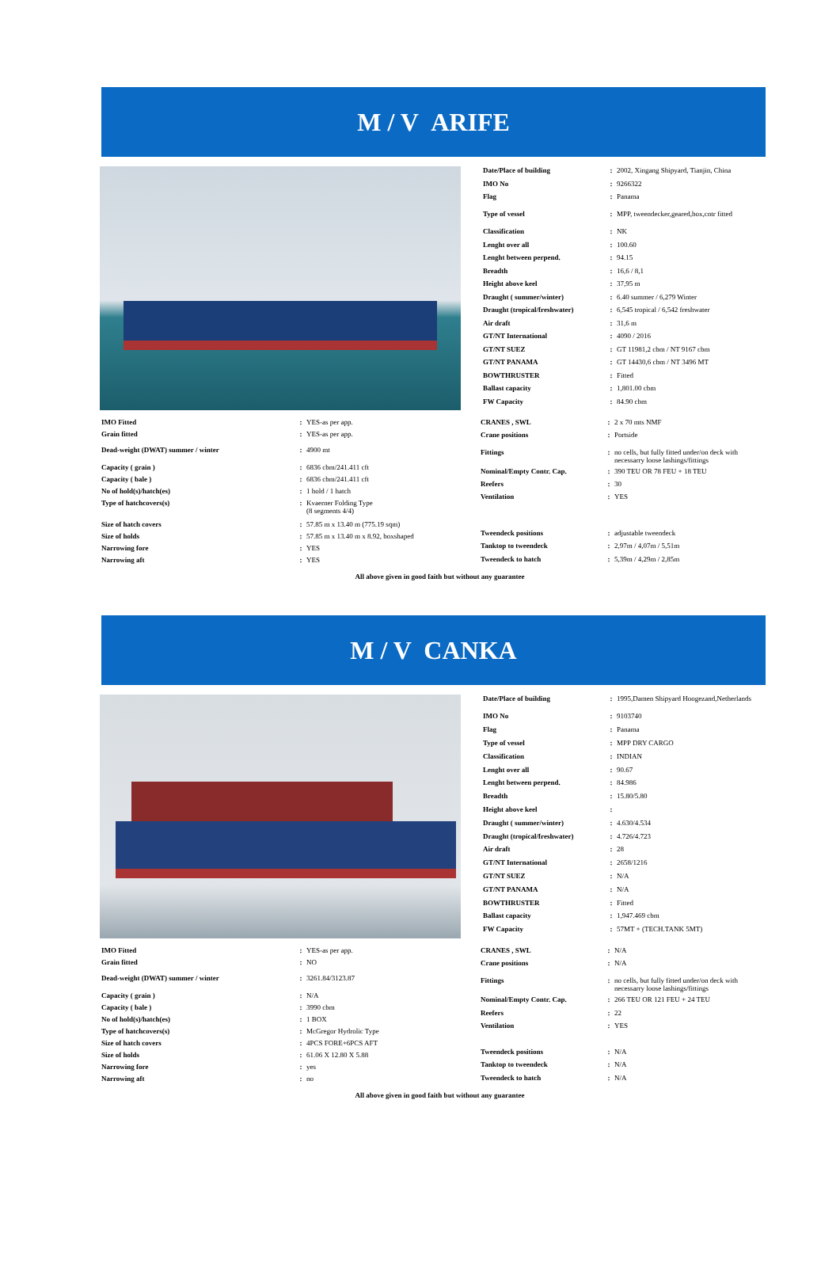M / V ARIFE
| Date/Place of building | : | 2002, Xingang Shipyard, Tianjin, China |
| IMO No | : | 9266322 |
| Flag | : | Panama |
| Type of vessel | : | MPP, tweendecker,geared,box,cntr fitted |
| Classification | : | NK |
| Lenght over all | : | 100.60 |
| Lenght between perpend. | : | 94.15 |
| Breadth | : | 16,6 / 8,1 |
| Height above keel | : | 37,95 m |
| Draught ( summer/winter) | : | 6.40 summer / 6,279 Winter |
| Draught (tropical/freshwater) | : | 6,545 tropical / 6,542 freshwater |
| Air draft | : | 31,6 m |
| GT/NT International | : | 4090 / 2016 |
| GT/NT SUEZ | : | GT 11981,2 cbm / NT 9167 cbm |
| GT/NT PANAMA | : | GT 14430,6 cbm / NT 3496 MT |
| BOWTHRUSTER | : | Fitted |
| Ballast capacity | : | 1,801.00 cbm |
| FW Capacity | : | 84.90 cbm |
| IMO Fitted | : | YES-as per app. |
| Grain fitted | : | YES-as per app. |
| Dead-weight (DWAT) summer / winter | : | 4900 mt |
| Capacity ( grain ) | : | 6836 cbm/241.411 cft |
| Capacity ( bale ) | : | 6836 cbm/241.411 cft |
| No of hold(s)/hatch(es) | : | 1 hold / 1 hatch |
| Type of hatchcovers(s) | : | Kvaerner Folding Type (8 segments 4/4) |
| Size of hatch covers | : | 57.85 m x 13.40 m (775.19 sqm) |
| Size of holds | : | 57.85 m x 13.40 m x 8.92, boxshaped |
| Narrowing fore | : | YES |
| Narrowing aft | : | YES |
| CRANES , SWL | : | 2 x 70 mts NMF |
| Crane positions | : | Portside |
| Fittings | : | no cells, but fully fitted under/on deck with necessarry loose lashings/fittings |
| Nominal/Empty Contr. Cap. | : | 390 TEU OR 78 FEU + 18 TEU |
| Reefers | : | 30 |
| Ventilation | : | YES |
| Tweendeck positions | : | adjustable tweendeck |
| Tanktop to tweendeck | : | 2,97m / 4,07m / 5,51m |
| Tweendeck to hatch | : | 5,39m / 4,29m / 2,85m |
All above given in good faith but without any guarantee
M / V CANKA
| Date/Place of building | : | 1995,Damen Shipyard Hoogezand,Netherlands |
| IMO No | : | 9103740 |
| Flag | : | Panama |
| Type of vessel | : | MPP DRY CARGO |
| Classification | : | INDIAN |
| Lenght over all | : | 90.67 |
| Lenght between perpend. | : | 84.986 |
| Breadth | : | 15.80/5.80 |
| Height above keel | : | |
| Draught ( summer/winter) | : | 4.630/4.534 |
| Draught (tropical/freshwater) | : | 4.726/4.723 |
| Air draft | : | 28 |
| GT/NT International | : | 2658/1216 |
| GT/NT SUEZ | : | N/A |
| GT/NT PANAMA | : | N/A |
| BOWTHRUSTER | : | Fitted |
| Ballast capacity | : | 1,947.469 cbm |
| FW Capacity | : | 57MT + (TECH.TANK 5MT) |
| IMO Fitted | : | YES-as per app. |
| Grain fitted | : | NO |
| Dead-weight (DWAT) summer / winter | : | 3261.84/3123.87 |
| Capacity ( grain ) | : | N/A |
| Capacity ( bale ) | : | 3990 cbm |
| No of hold(s)/hatch(es) | : | 1 BOX |
| Type of hatchcovers(s) | : | McGregor Hydrolic Type |
| Size of hatch covers | : | 4PCS FORE+6PCS AFT |
| Size of holds | : | 61.06 X 12.80 X 5.88 |
| Narrowing fore | : | yes |
| Narrowing aft | : | no |
| CRANES , SWL | : | N/A |
| Crane positions | : | N/A |
| Fittings | : | no cells, but fully fitted under/on deck with necessarry loose lashings/fittings |
| Nominal/Empty Contr. Cap. | : | 266 TEU OR 121 FEU + 24 TEU |
| Reefers | : | 22 |
| Ventilation | : | YES |
| Tweendeck positions | : | N/A |
| Tanktop to tweendeck | : | N/A |
| Tweendeck to hatch | : | N/A |
All above given in good faith but without any guarantee